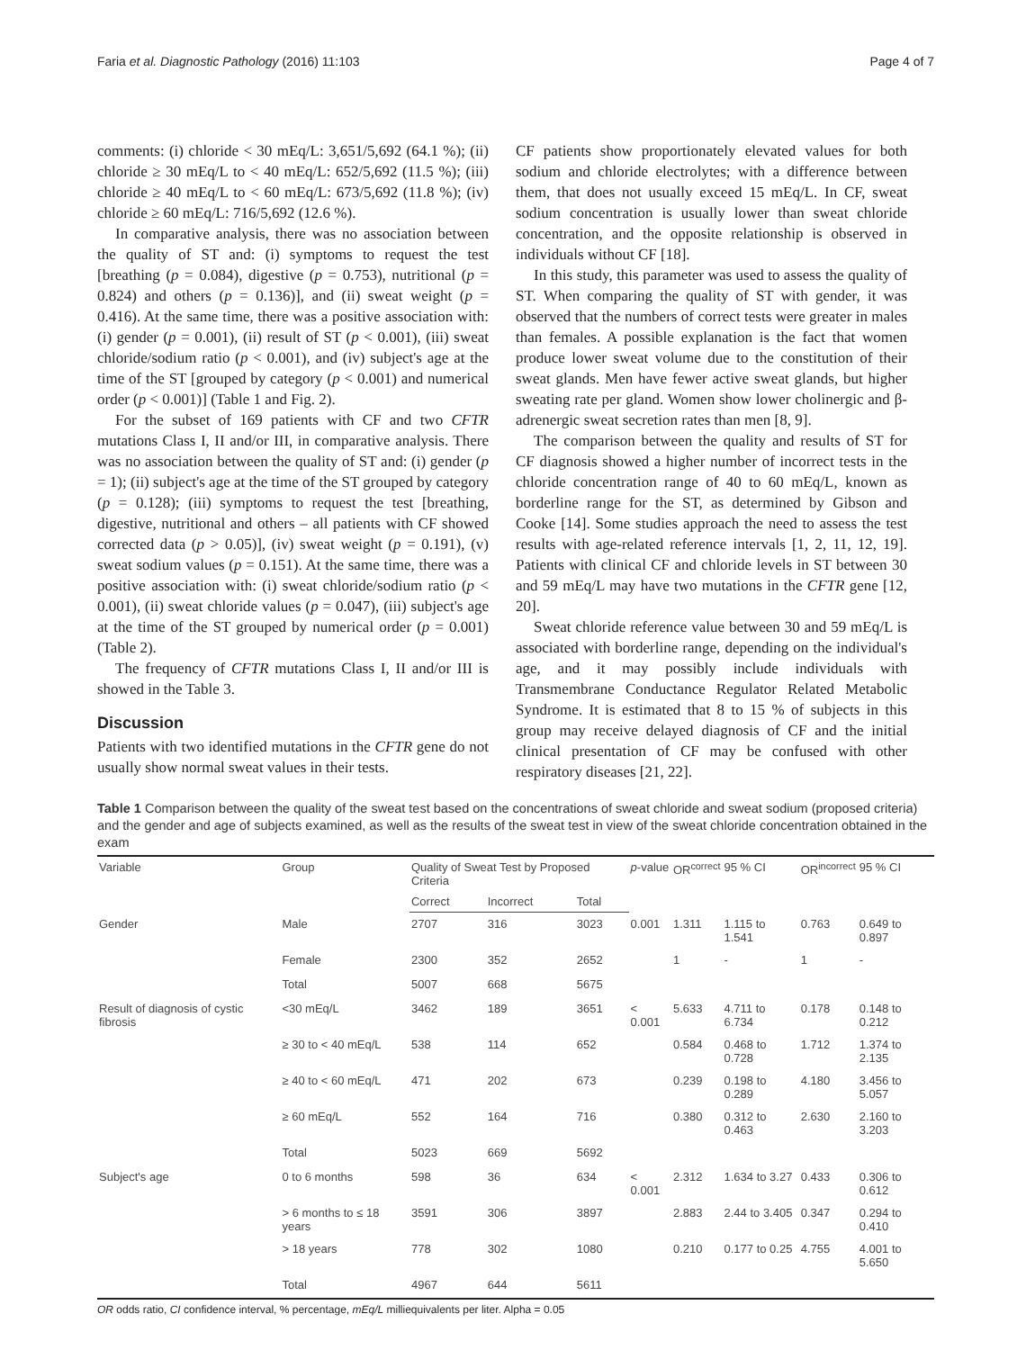Faria et al. Diagnostic Pathology (2016) 11:103 Page 4 of 7
comments: (i) chloride < 30 mEq/L: 3,651/5,692 (64.1 %); (ii) chloride ≥ 30 mEq/L to < 40 mEq/L: 652/5,692 (11.5 %); (iii) chloride ≥ 40 mEq/L to < 60 mEq/L: 673/5,692 (11.8 %); (iv) chloride ≥ 60 mEq/L: 716/5,692 (12.6 %).
In comparative analysis, there was no association between the quality of ST and: (i) symptoms to request the test [breathing (p = 0.084), digestive (p = 0.753), nutritional (p = 0.824) and others (p = 0.136)], and (ii) sweat weight (p = 0.416). At the same time, there was a positive association with: (i) gender (p = 0.001), (ii) result of ST (p < 0.001), (iii) sweat chloride/sodium ratio (p < 0.001), and (iv) subject's age at the time of the ST [grouped by category (p < 0.001) and numerical order (p < 0.001)] (Table 1 and Fig. 2).
For the subset of 169 patients with CF and two CFTR mutations Class I, II and/or III, in comparative analysis. There was no association between the quality of ST and: (i) gender (p = 1); (ii) subject's age at the time of the ST grouped by category (p = 0.128); (iii) symptoms to request the test [breathing, digestive, nutritional and others – all patients with CF showed corrected data (p > 0.05)], (iv) sweat weight (p = 0.191), (v) sweat sodium values (p = 0.151). At the same time, there was a positive association with: (i) sweat chloride/sodium ratio (p < 0.001), (ii) sweat chloride values (p = 0.047), (iii) subject's age at the time of the ST grouped by numerical order (p = 0.001) (Table 2).
The frequency of CFTR mutations Class I, II and/or III is showed in the Table 3.
Discussion
Patients with two identified mutations in the CFTR gene do not usually show normal sweat values in their tests.
CF patients show proportionately elevated values for both sodium and chloride electrolytes; with a difference between them, that does not usually exceed 15 mEq/L. In CF, sweat sodium concentration is usually lower than sweat chloride concentration, and the opposite relationship is observed in individuals without CF [18].
In this study, this parameter was used to assess the quality of ST. When comparing the quality of ST with gender, it was observed that the numbers of correct tests were greater in males than females. A possible explanation is the fact that women produce lower sweat volume due to the constitution of their sweat glands. Men have fewer active sweat glands, but higher sweating rate per gland. Women show lower cholinergic and β-adrenergic sweat secretion rates than men [8, 9].
The comparison between the quality and results of ST for CF diagnosis showed a higher number of incorrect tests in the chloride concentration range of 40 to 60 mEq/L, known as borderline range for the ST, as determined by Gibson and Cooke [14]. Some studies approach the need to assess the test results with age-related reference intervals [1, 2, 11, 12, 19]. Patients with clinical CF and chloride levels in ST between 30 and 59 mEq/L may have two mutations in the CFTR gene [12, 20].
Sweat chloride reference value between 30 and 59 mEq/L is associated with borderline range, depending on the individual's age, and it may possibly include individuals with Transmembrane Conductance Regulator Related Metabolic Syndrome. It is estimated that 8 to 15 % of subjects in this group may receive delayed diagnosis of CF and the initial clinical presentation of CF may be confused with other respiratory diseases [21, 22].
Table 1 Comparison between the quality of the sweat test based on the concentrations of sweat chloride and sweat sodium (proposed criteria) and the gender and age of subjects examined, as well as the results of the sweat test in view of the sweat chloride concentration obtained in the exam
| Variable | Group | Quality of Sweat Test by Proposed Criteria | | | p -value | OR<sup>correct</sup> | 95 % CI | OR<sup>incorrect</sup> | 95 % CI |
| --- | --- | --- | --- | --- | --- | --- | --- | --- | --- |
| | | Correct | Incorrect | Total | | | | | |
| Gender | Male | 2707 | 316 | 3023 | 0.001 | 1.311 | 1.115 to 1.541 | 0.763 | 0.649 to 0.897 |
| | Female | 2300 | 352 | 2652 | | 1 | - | 1 | - |
| | Total | 5007 | 668 | 5675 | | | | | |
| Result of diagnosis of cystic fibrosis | <30 mEq/L | 3462 | 189 | 3651 | < 0.001 | 5.633 | 4.711 to 6.734 | 0.178 | 0.148 to 0.212 |
| | ≥ 30 to < 40 mEq/L | 538 | 114 | 652 | | 0.584 | 0.468 to 0.728 | 1.712 | 1.374 to 2.135 |
| | ≥ 40 to < 60 mEq/L | 471 | 202 | 673 | | 0.239 | 0.198 to 0.289 | 4.180 | 3.456 to 5.057 |
| | ≥ 60 mEq/L | 552 | 164 | 716 | | 0.380 | 0.312 to 0.463 | 2.630 | 2.160 to 3.203 |
| | Total | 5023 | 669 | 5692 | | | | | |
| Subject's age | 0 to 6 months | 598 | 36 | 634 | < 0.001 | 2.312 | 1.634 to 3.27 | 0.433 | 0.306 to 0.612 |
| | > 6 months to ≤ 18 years | 3591 | 306 | 3897 | | 2.883 | 2.44 to 3.405 | 0.347 | 0.294 to 0.410 |
| | > 18 years | 778 | 302 | 1080 | | 0.210 | 0.177 to 0.25 | 4.755 | 4.001 to 5.650 |
| | Total | 4967 | 644 | 5611 | | | | | |
OR odds ratio, CI confidence interval, % percentage, mEq/L milliequivalents per liter. Alpha = 0.05